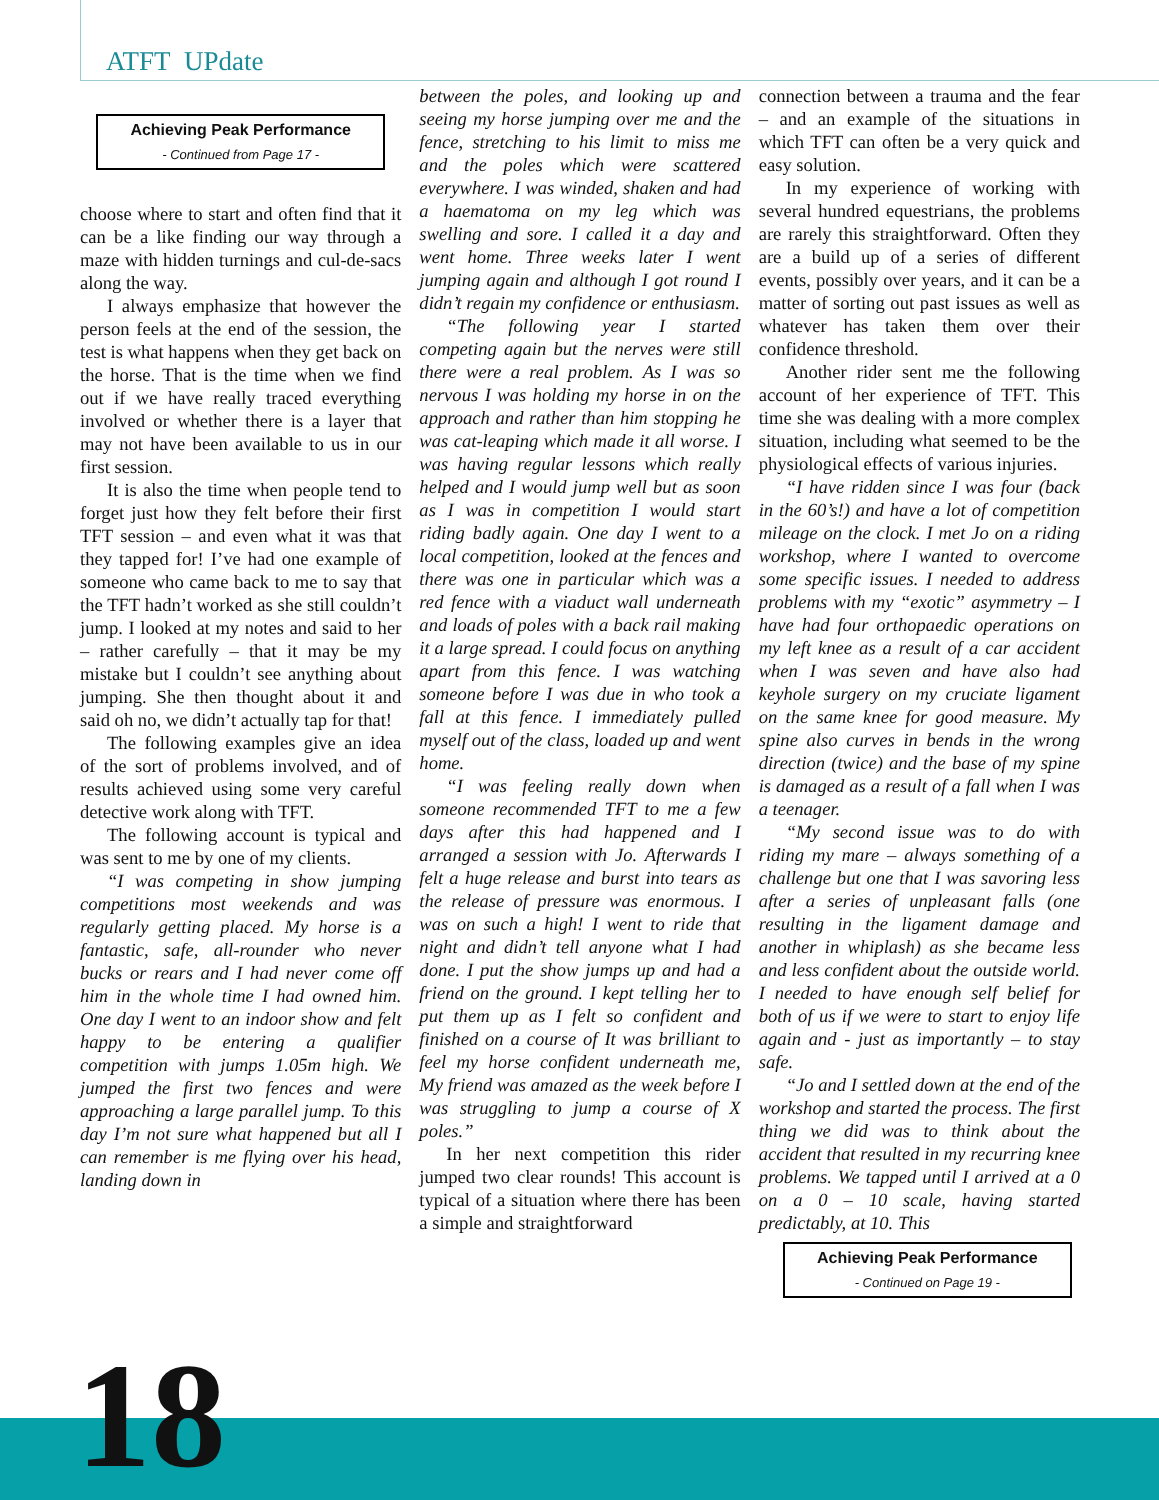ATFT UPdate
Achieving Peak Performance
- Continued from Page 17 -
choose where to start and often find that it can be a like finding our way through a maze with hidden turnings and cul-de-sacs along the way.
I always emphasize that however the person feels at the end of the session, the test is what happens when they get back on the horse. That is the time when we find out if we have really traced everything involved or whether there is a layer that may not have been available to us in our first session.
It is also the time when people tend to forget just how they felt before their first TFT session – and even what it was that they tapped for! I’ve had one example of someone who came back to me to say that the TFT hadn’t worked as she still couldn’t jump. I looked at my notes and said to her – rather carefully – that it may be my mistake but I couldn’t see anything about jumping. She then thought about it and said oh no, we didn’t actually tap for that!
The following examples give an idea of the sort of problems involved, and of results achieved using some very careful detective work along with TFT.
The following account is typical and was sent to me by one of my clients.
“I was competing in show jumping competitions most weekends and was regularly getting placed. My horse is a fantastic, safe, all-rounder who never bucks or rears and I had never come off him in the whole time I had owned him. One day I went to an indoor show and felt happy to be entering a qualifier competition with jumps 1.05m high. We jumped the first two fences and were approaching a large parallel jump. To this day I’m not sure what happened but all I can remember is me flying over his head, landing down in
between the poles, and looking up and seeing my horse jumping over me and the fence, stretching to his limit to miss me and the poles which were scattered everywhere. I was winded, shaken and had a haematoma on my leg which was swelling and sore. I called it a day and went home. Three weeks later I went jumping again and although I got round I didn’t regain my confidence or enthusiasm.
“The following year I started competing again but the nerves were still there were a real problem. As I was so nervous I was holding my horse in on the approach and rather than him stopping he was cat-leaping which made it all worse. I was having regular lessons which really helped and I would jump well but as soon as I was in competition I would start riding badly again. One day I went to a local competition, looked at the fences and there was one in particular which was a red fence with a viaduct wall underneath and loads of poles with a back rail making it a large spread. I could focus on anything apart from this fence. I was watching someone before I was due in who took a fall at this fence. I immediately pulled myself out of the class, loaded up and went home.
“I was feeling really down when someone recommended TFT to me a few days after this had happened and I arranged a session with Jo. Afterwards I felt a huge release and burst into tears as the release of pressure was enormous. I was on such a high! I went to ride that night and didn’t tell anyone what I had done. I put the show jumps up and had a friend on the ground. I kept telling her to put them up as I felt so confident and finished on a course of It was brilliant to feel my horse confident underneath me, My friend was amazed as the week before I was struggling to jump a course of X poles.”
In her next competition this rider jumped two clear rounds! This account is typical of a situation where there has been a simple and straightforward
connection between a trauma and the fear – and an example of the situations in which TFT can often be a very quick and easy solution.
In my experience of working with several hundred equestrians, the problems are rarely this straightforward. Often they are a build up of a series of different events, possibly over years, and it can be a matter of sorting out past issues as well as whatever has taken them over their confidence threshold.
Another rider sent me the following account of her experience of TFT. This time she was dealing with a more complex situation, including what seemed to be the physiological effects of various injuries.
“I have ridden since I was four (back in the 60’s!) and have a lot of competition mileage on the clock. I met Jo on a riding workshop, where I wanted to overcome some specific issues. I needed to address problems with my “exotic” asymmetry – I have had four orthopaedic operations on my left knee as a result of a car accident when I was seven and have also had keyhole surgery on my cruciate ligament on the same knee for good measure. My spine also curves in bends in the wrong direction (twice) and the base of my spine is damaged as a result of a fall when I was a teenager.
“My second issue was to do with riding my mare – always something of a challenge but one that I was savoring less after a series of unpleasant falls (one resulting in the ligament damage and another in whiplash) as she became less and less confident about the outside world. I needed to have enough self belief for both of us if we were to start to enjoy life again and - just as importantly – to stay safe.
“Jo and I settled down at the end of the workshop and started the process. The first thing we did was to think about the accident that resulted in my recurring knee problems. We tapped until I arrived at a 0 on a 0 – 10 scale, having started predictably, at 10. This
Achieving Peak Performance
- Continued on Page 19 -
18